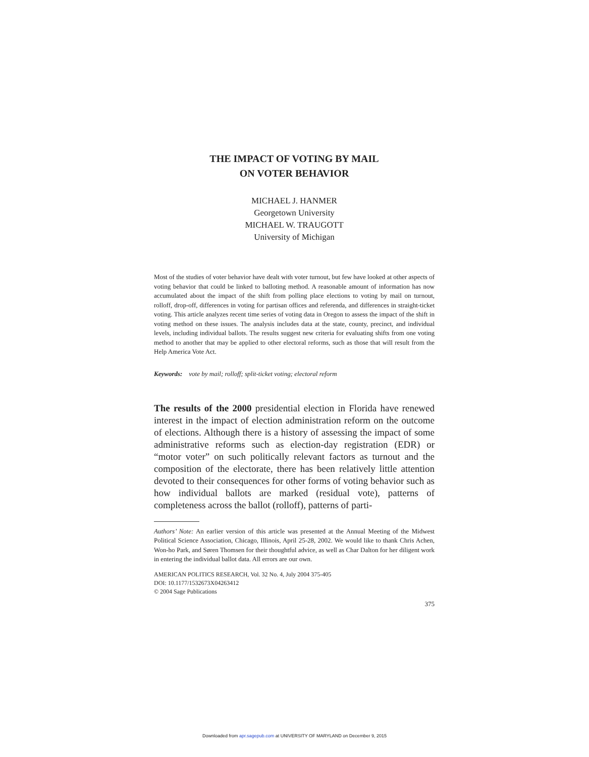THE IMPACT OF VOTING BY MAIL
ON VOTER BEHAVIOR
MICHAEL J. HANMER
Georgetown University
MICHAEL W. TRAUGOTT
University of Michigan
Most of the studies of voter behavior have dealt with voter turnout, but few have looked at other aspects of voting behavior that could be linked to balloting method. A reasonable amount of information has now accumulated about the impact of the shift from polling place elections to voting by mail on turnout, rolloff, drop-off, differences in voting for partisan offices and referenda, and differences in straight-ticket voting. This article analyzes recent time series of voting data in Oregon to assess the impact of the shift in voting method on these issues. The analysis includes data at the state, county, precinct, and individual levels, including individual ballots. The results suggest new criteria for evaluating shifts from one voting method to another that may be applied to other electoral reforms, such as those that will result from the Help America Vote Act.
Keywords: vote by mail; rolloff; split-ticket voting; electoral reform
The results of the 2000 presidential election in Florida have renewed interest in the impact of election administration reform on the outcome of elections. Although there is a history of assessing the impact of some administrative reforms such as election-day registration (EDR) or “motor voter” on such politically relevant factors as turnout and the composition of the electorate, there has been relatively little attention devoted to their consequences for other forms of voting behavior such as how individual ballots are marked (residual vote), patterns of completeness across the ballot (rolloff), patterns of parti-
Authors’ Note: An earlier version of this article was presented at the Annual Meeting of the Midwest Political Science Association, Chicago, Illinois, April 25-28, 2002. We would like to thank Chris Achen, Won-ho Park, and Søren Thomsen for their thoughtful advice, as well as Char Dalton for her diligent work in entering the individual ballot data. All errors are our own.
AMERICAN POLITICS RESEARCH, Vol. 32 No. 4, July 2004 375-405
DOI: 10.1177/1532673X04263412
© 2004 Sage Publications
375
Downloaded from apr.sagepub.com at UNIVERSITY OF MARYLAND on December 9, 2015